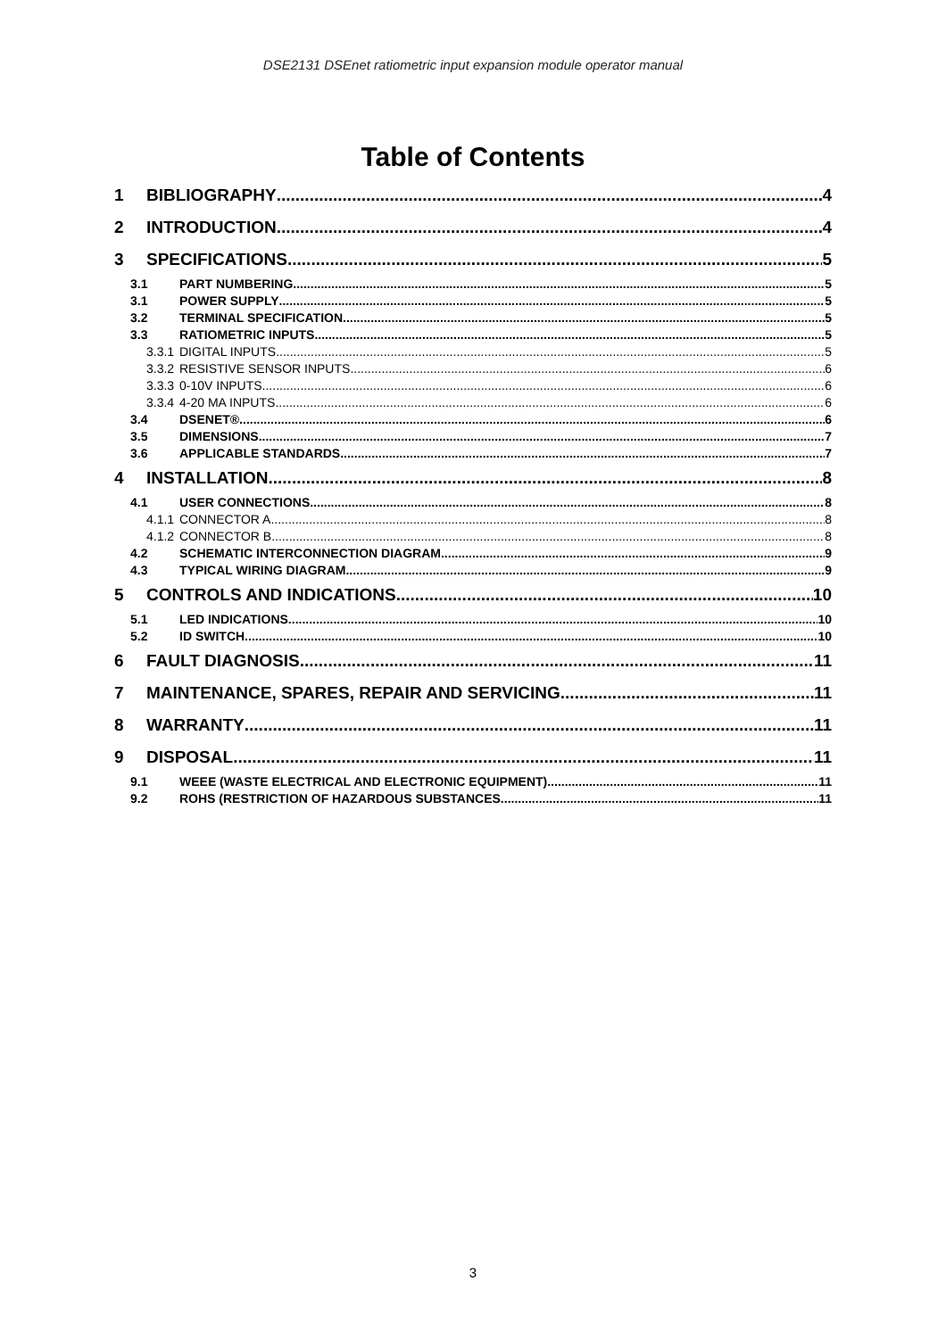DSE2131 DSEnet ratiometric input expansion module operator manual
Table of Contents
1 BIBLIOGRAPHY 4
2 INTRODUCTION 4
3 SPECIFICATIONS 5
3.1 PART NUMBERING 5
3.1 POWER SUPPLY 5
3.2 TERMINAL SPECIFICATION 5
3.3 RATIOMETRIC INPUTS 5
3.3.1 DIGITAL INPUTS 5
3.3.2 RESISTIVE SENSOR INPUTS 6
3.3.3 0-10V INPUTS 6
3.3.4 4-20 MA INPUTS 6
3.4 DSENET® 6
3.5 DIMENSIONS 7
3.6 APPLICABLE STANDARDS 7
4 INSTALLATION 8
4.1 USER CONNECTIONS 8
4.1.1 CONNECTOR A 8
4.1.2 CONNECTOR B 8
4.2 SCHEMATIC INTERCONNECTION DIAGRAM 9
4.3 TYPICAL WIRING DIAGRAM 9
5 CONTROLS AND INDICATIONS 10
5.1 LED INDICATIONS 10
5.2 ID SWITCH 10
6 FAULT DIAGNOSIS 11
7 MAINTENANCE, SPARES, REPAIR AND SERVICING 11
8 WARRANTY 11
9 DISPOSAL 11
9.1 WEEE (WASTE ELECTRICAL AND ELECTRONIC EQUIPMENT) 11
9.2 ROHS (RESTRICTION OF HAZARDOUS SUBSTANCES 11
3